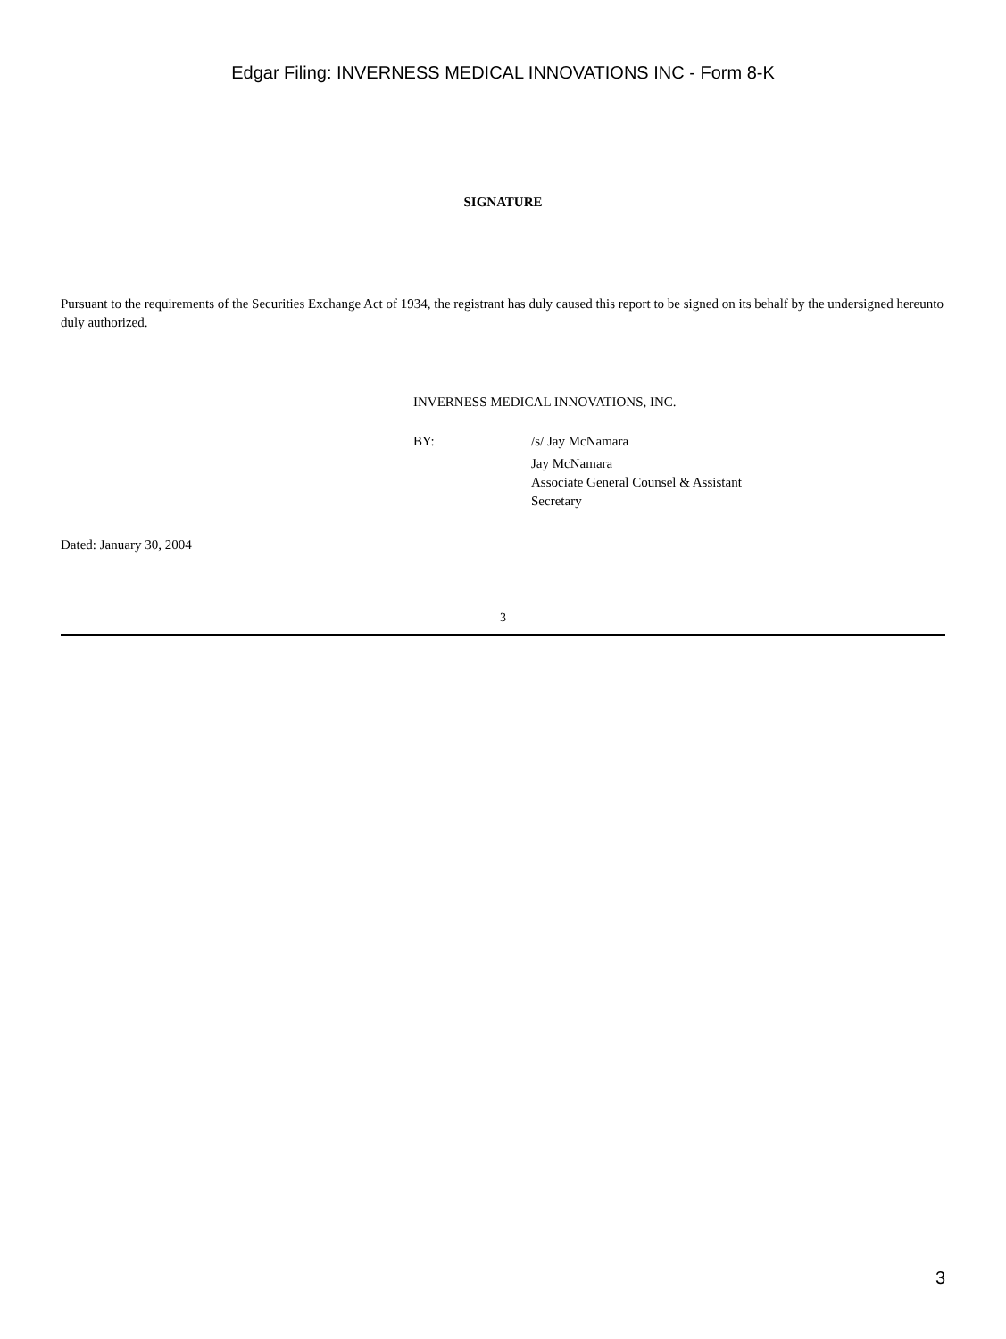Edgar Filing: INVERNESS MEDICAL INNOVATIONS INC - Form 8-K
SIGNATURE
Pursuant to the requirements of the Securities Exchange Act of 1934, the registrant has duly caused this report to be signed on its behalf by the undersigned hereunto duly authorized.
INVERNESS MEDICAL INNOVATIONS, INC.
| BY: | /s/ Jay McNamara |
| | Jay McNamara Associate General Counsel & Assistant Secretary |
Dated: January 30, 2004
3
3